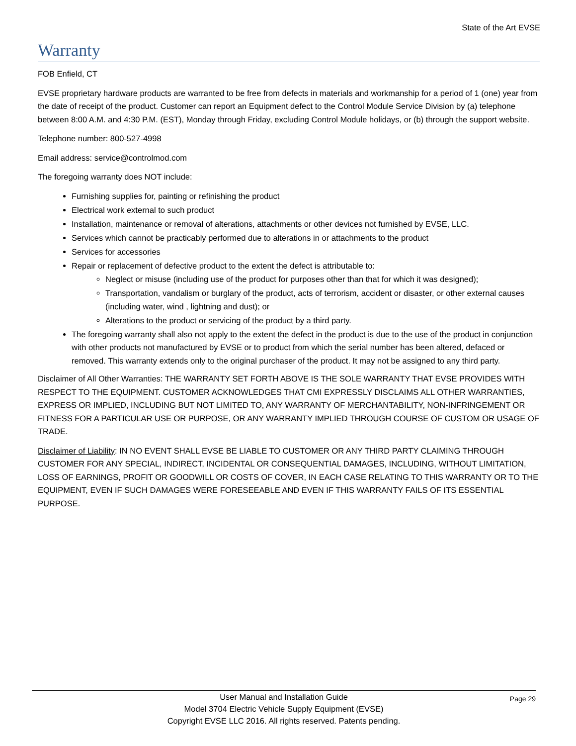State of the Art EVSE
Warranty
FOB Enfield, CT
EVSE proprietary hardware products are warranted to be free from defects in materials and workmanship for a period of 1 (one) year from the date of receipt of the product. Customer can report an Equipment defect to the Control Module Service Division by (a) telephone between 8:00 A.M. and 4:30 P.M. (EST), Monday through Friday, excluding Control Module holidays, or (b) through the support website.
Telephone number: 800-527-4998
Email address: service@controlmod.com
The foregoing warranty does NOT include:
Furnishing supplies for, painting or refinishing the product
Electrical work external to such product
Installation, maintenance or removal of alterations, attachments or other devices not furnished by EVSE, LLC.
Services which cannot be practicably performed due to alterations in or attachments to the product
Services for accessories
Repair or replacement of defective product to the extent the defect is attributable to:
Neglect or misuse (including use of the product for purposes other than that for which it was designed);
Transportation, vandalism or burglary of the product, acts of terrorism, accident or disaster, or other external causes (including water, wind , lightning and dust); or
Alterations to the product or servicing of the product by a third party.
The foregoing warranty shall also not apply to the extent the defect in the product is due to the use of the product in conjunction with other products not manufactured by EVSE or to product from which the serial number has been altered, defaced or removed. This warranty extends only to the original purchaser of the product. It may not be assigned to any third party.
Disclaimer of All Other Warranties: THE WARRANTY SET FORTH ABOVE IS THE SOLE WARRANTY THAT EVSE PROVIDES WITH RESPECT TO THE EQUIPMENT. CUSTOMER ACKNOWLEDGES THAT CMI EXPRESSLY DISCLAIMS ALL OTHER WARRANTIES, EXPRESS OR IMPLIED, INCLUDING BUT NOT LIMITED TO, ANY WARRANTY OF MERCHANTABILITY, NON-INFRINGEMENT OR FITNESS FOR A PARTICULAR USE OR PURPOSE, OR ANY WARRANTY IMPLIED THROUGH COURSE OF CUSTOM OR USAGE OF TRADE.
Disclaimer of Liability: IN NO EVENT SHALL EVSE BE LIABLE TO CUSTOMER OR ANY THIRD PARTY CLAIMING THROUGH CUSTOMER FOR ANY SPECIAL, INDIRECT, INCIDENTAL OR CONSEQUENTIAL DAMAGES, INCLUDING, WITHOUT LIMITATION, LOSS OF EARNINGS, PROFIT OR GOODWILL OR COSTS OF COVER, IN EACH CASE RELATING TO THIS WARRANTY OR TO THE EQUIPMENT, EVEN IF SUCH DAMAGES WERE FORESEEABLE AND EVEN IF THIS WARRANTY FAILS OF ITS ESSENTIAL PURPOSE.
User Manual and Installation Guide
Page 29
Model 3704 Electric Vehicle Supply Equipment (EVSE)
Copyright EVSE LLC 2016. All rights reserved. Patents pending.